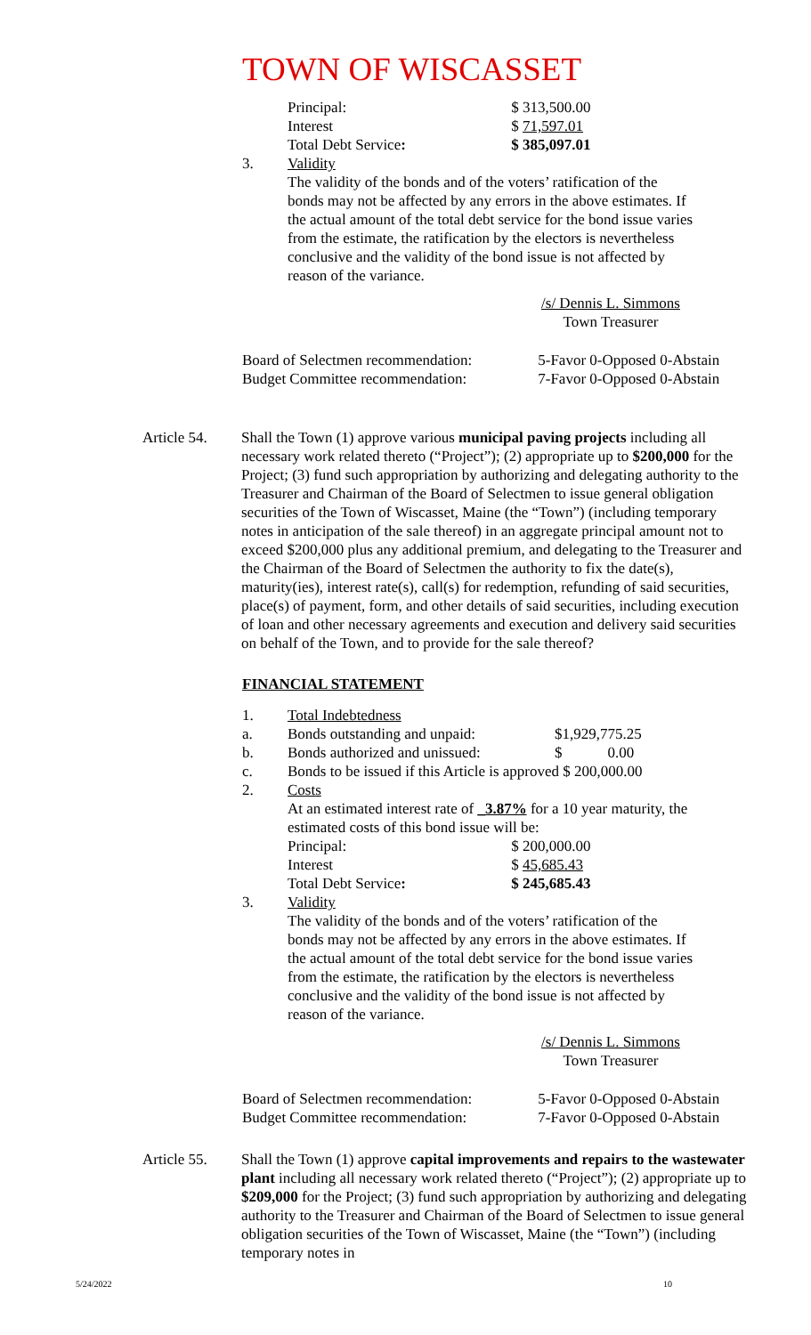TOWN OF WISCASSET
| Principal: | $ 313,500.00 |
| Interest | $ 71,597.01 |
| Total Debt Service : | $ 385,097.01 |
3. Validity
The validity of the bonds and of the voters’ ratification of the bonds may not be affected by any errors in the above estimates. If the actual amount of the total debt service for the bond issue varies from the estimate, the ratification by the electors is nevertheless conclusive and the validity of the bond issue is not affected by reason of the variance.
/s/ Dennis L. Simmons
Town Treasurer
| Board of Selectmen recommendation: | 5-Favor 0-Opposed 0-Abstain |
| Budget Committee recommendation: | 7-Favor 0-Opposed 0-Abstain |
Article 54.
Shall the Town (1) approve various municipal paving projects including all necessary work related thereto (“Project”); (2) appropriate up to $200,000 for the Project; (3) fund such appropriation by authorizing and delegating authority to the Treasurer and Chairman of the Board of Selectmen to issue general obligation securities of the Town of Wiscasset, Maine (the “Town”) (including temporary notes in anticipation of the sale thereof) in an aggregate principal amount not to exceed $200,000 plus any additional premium, and delegating to the Treasurer and the Chairman of the Board of Selectmen the authority to fix the date(s), maturity(ies), interest rate(s), call(s) for redemption, refunding of said securities, place(s) of payment, form, and other details of said securities, including execution of loan and other necessary agreements and execution and delivery said securities on behalf of the Town, and to provide for the sale thereof?
FINANCIAL STATEMENT
| 1. | Total Indebtedness | |
| a. | Bonds outstanding and unpaid: | $1,929,775.25 |
| b. | Bonds authorized and unissued: | $ 0.00 |
| c. | Bonds to be issued if this Article is approved $ 200,000.00 | |
| 2. | Costs | |
At an estimated interest rate of _3.87% for a 10 year maturity, the estimated costs of this bond issue will be:
| Principal: | $ 200,000.00 |
| Interest | $ 45,685.43 |
| Total Debt Service : | $ 245,685.43 |
3. Validity
The validity of the bonds and of the voters’ ratification of the bonds may not be affected by any errors in the above estimates. If the actual amount of the total debt service for the bond issue varies from the estimate, the ratification by the electors is nevertheless conclusive and the validity of the bond issue is not affected by reason of the variance.
/s/ Dennis L. Simmons
Town Treasurer
| Board of Selectmen recommendation: | 5-Favor 0-Opposed 0-Abstain |
| Budget Committee recommendation: | 7-Favor 0-Opposed 0-Abstain |
Article 55.
Shall the Town (1) approve capital improvements and repairs to the wastewater plant including all necessary work related thereto (“Project”); (2) appropriate up to $209,000 for the Project; (3) fund such appropriation by authorizing and delegating authority to the Treasurer and Chairman of the Board of Selectmen to issue general obligation securities of the Town of Wiscasset, Maine (the “Town”) (including temporary notes in
5/24/2022 10